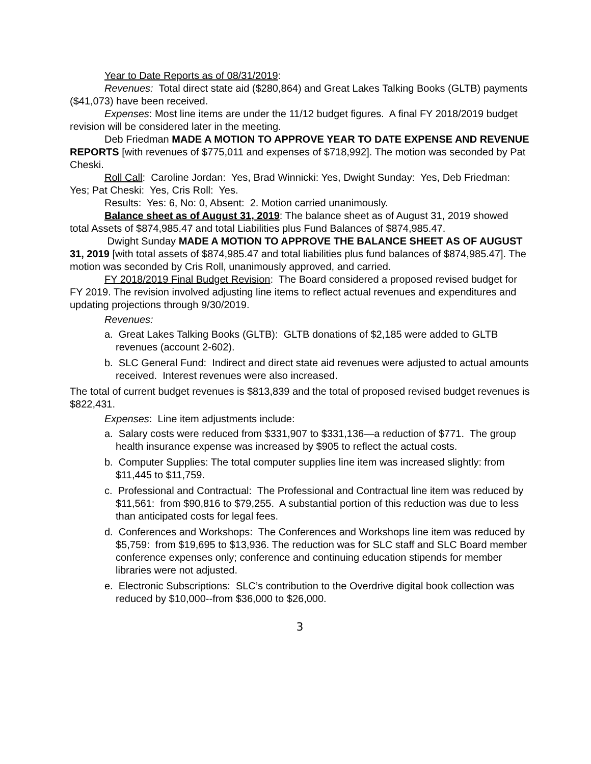Year to Date Reports as of 08/31/2019:
Revenues: Total direct state aid ($280,864) and Great Lakes Talking Books (GLTB) payments ($41,073) have been received.
Expenses: Most line items are under the 11/12 budget figures. A final FY 2018/2019 budget revision will be considered later in the meeting.
Deb Friedman MADE A MOTION TO APPROVE YEAR TO DATE EXPENSE AND REVENUE REPORTS [with revenues of $775,011 and expenses of $718,992]. The motion was seconded by Pat Cheski.
Roll Call: Caroline Jordan: Yes, Brad Winnicki: Yes, Dwight Sunday: Yes, Deb Friedman: Yes; Pat Cheski: Yes, Cris Roll: Yes.
Results: Yes: 6, No: 0, Absent: 2. Motion carried unanimously.
Balance sheet as of August 31, 2019: The balance sheet as of August 31, 2019 showed total Assets of $874,985.47 and total Liabilities plus Fund Balances of $874,985.47.
Dwight Sunday MADE A MOTION TO APPROVE THE BALANCE SHEET AS OF AUGUST 31, 2019 [with total assets of $874,985.47 and total liabilities plus fund balances of $874,985.47]. The motion was seconded by Cris Roll, unanimously approved, and carried.
FY 2018/2019 Final Budget Revision: The Board considered a proposed revised budget for FY 2019. The revision involved adjusting line items to reflect actual revenues and expenditures and updating projections through 9/30/2019.
Revenues:
a. Great Lakes Talking Books (GLTB): GLTB donations of $2,185 were added to GLTB revenues (account 2-602).
b. SLC General Fund: Indirect and direct state aid revenues were adjusted to actual amounts received. Interest revenues were also increased.
The total of current budget revenues is $813,839 and the total of proposed revised budget revenues is $822,431.
Expenses: Line item adjustments include:
a. Salary costs were reduced from $331,907 to $331,136—a reduction of $771. The group health insurance expense was increased by $905 to reflect the actual costs.
b. Computer Supplies: The total computer supplies line item was increased slightly: from $11,445 to $11,759.
c. Professional and Contractual: The Professional and Contractual line item was reduced by $11,561: from $90,816 to $79,255. A substantial portion of this reduction was due to less than anticipated costs for legal fees.
d. Conferences and Workshops: The Conferences and Workshops line item was reduced by $5,759: from $19,695 to $13,936. The reduction was for SLC staff and SLC Board member conference expenses only; conference and continuing education stipends for member libraries were not adjusted.
e. Electronic Subscriptions: SLC’s contribution to the Overdrive digital book collection was reduced by $10,000--from $36,000 to $26,000.
3